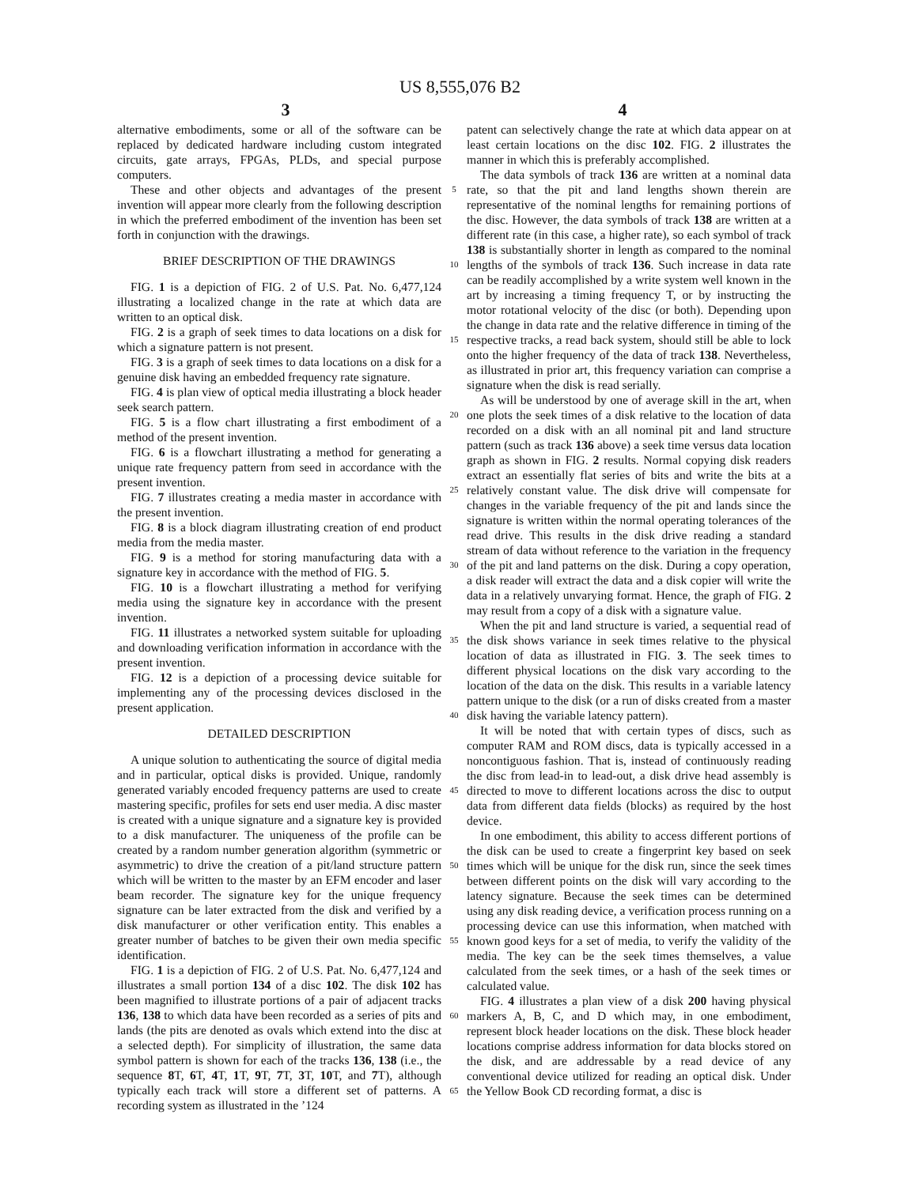US 8,555,076 B2
3 4
alternative embodiments, some or all of the software can be replaced by dedicated hardware including custom integrated circuits, gate arrays, FPGAs, PLDs, and special purpose computers.
These and other objects and advantages of the present invention will appear more clearly from the following description in which the preferred embodiment of the invention has been set forth in conjunction with the drawings.
BRIEF DESCRIPTION OF THE DRAWINGS
FIG. 1 is a depiction of FIG. 2 of U.S. Pat. No. 6,477,124 illustrating a localized change in the rate at which data are written to an optical disk.
FIG. 2 is a graph of seek times to data locations on a disk for which a signature pattern is not present.
FIG. 3 is a graph of seek times to data locations on a disk for a genuine disk having an embedded frequency rate signature.
FIG. 4 is plan view of optical media illustrating a block header seek search pattern.
FIG. 5 is a flow chart illustrating a first embodiment of a method of the present invention.
FIG. 6 is a flowchart illustrating a method for generating a unique rate frequency pattern from seed in accordance with the present invention.
FIG. 7 illustrates creating a media master in accordance with the present invention.
FIG. 8 is a block diagram illustrating creation of end product media from the media master.
FIG. 9 is a method for storing manufacturing data with a signature key in accordance with the method of FIG. 5.
FIG. 10 is a flowchart illustrating a method for verifying media using the signature key in accordance with the present invention.
FIG. 11 illustrates a networked system suitable for uploading and downloading verification information in accordance with the present invention.
FIG. 12 is a depiction of a processing device suitable for implementing any of the processing devices disclosed in the present application.
DETAILED DESCRIPTION
A unique solution to authenticating the source of digital media and in particular, optical disks is provided. Unique, randomly generated variably encoded frequency patterns are used to create mastering specific, profiles for sets end user media. A disc master is created with a unique signature and a signature key is provided to a disk manufacturer. The uniqueness of the profile can be created by a random number generation algorithm (symmetric or asymmetric) to drive the creation of a pit/land structure pattern which will be written to the master by an EFM encoder and laser beam recorder. The signature key for the unique frequency signature can be later extracted from the disk and verified by a disk manufacturer or other verification entity. This enables a greater number of batches to be given their own media specific identification.
FIG. 1 is a depiction of FIG. 2 of U.S. Pat. No. 6,477,124 and illustrates a small portion 134 of a disc 102. The disk 102 has been magnified to illustrate portions of a pair of adjacent tracks 136, 138 to which data have been recorded as a series of pits and lands (the pits are denoted as ovals which extend into the disc at a selected depth). For simplicity of illustration, the same data symbol pattern is shown for each of the tracks 136, 138 (i.e., the sequence 8 T, 6 T, 4 T, 1 T, 9 T, 7 T, 3 T, 10 T, and 7 T), although typically each track will store a different set of patterns. A recording system as illustrated in the ’124
5
10
15
20
25
30
35
40
45
50
55
60
65
patent can selectively change the rate at which data appear on at least certain locations on the disc 102. FIG. 2 illustrates the manner in which this is preferably accomplished.
The data symbols of track 136 are written at a nominal data rate, so that the pit and land lengths shown therein are representative of the nominal lengths for remaining portions of the disc. However, the data symbols of track 138 are written at a different rate (in this case, a higher rate), so each symbol of track 138 is substantially shorter in length as compared to the nominal lengths of the symbols of track 136. Such increase in data rate can be readily accomplished by a write system well known in the art by increasing a timing frequency T, or by instructing the motor rotational velocity of the disc (or both). Depending upon the change in data rate and the relative difference in timing of the respective tracks, a read back system, should still be able to lock onto the higher frequency of the data of track 138. Nevertheless, as illustrated in prior art, this frequency variation can comprise a signature when the disk is read serially.
As will be understood by one of average skill in the art, when one plots the seek times of a disk relative to the location of data recorded on a disk with an all nominal pit and land structure pattern (such as track 136 above) a seek time versus data location graph as shown in FIG. 2 results. Normal copying disk readers extract an essentially flat series of bits and write the bits at a relatively constant value. The disk drive will compensate for changes in the variable frequency of the pit and lands since the signature is written within the normal operating tolerances of the read drive. This results in the disk drive reading a standard stream of data without reference to the variation in the frequency of the pit and land patterns on the disk. During a copy operation, a disk reader will extract the data and a disk copier will write the data in a relatively unvarying format. Hence, the graph of FIG. 2 may result from a copy of a disk with a signature value.
When the pit and land structure is varied, a sequential read of the disk shows variance in seek times relative to the physical location of data as illustrated in FIG. 3. The seek times to different physical locations on the disk vary according to the location of the data on the disk. This results in a variable latency pattern unique to the disk (or a run of disks created from a master disk having the variable latency pattern).
It will be noted that with certain types of discs, such as computer RAM and ROM discs, data is typically accessed in a noncontiguous fashion. That is, instead of continuously reading the disc from lead-in to lead-out, a disk drive head assembly is directed to move to different locations across the disc to output data from different data fields (blocks) as required by the host device.
In one embodiment, this ability to access different portions of the disk can be used to create a fingerprint key based on seek times which will be unique for the disk run, since the seek times between different points on the disk will vary according to the latency signature. Because the seek times can be determined using any disk reading device, a verification process running on a processing device can use this information, when matched with known good keys for a set of media, to verify the validity of the media. The key can be the seek times themselves, a value calculated from the seek times, or a hash of the seek times or calculated value.
FIG. 4 illustrates a plan view of a disk 200 having physical markers A, B, C, and D which may, in one embodiment, represent block header locations on the disk. These block header locations comprise address information for data blocks stored on the disk, and are addressable by a read device of any conventional device utilized for reading an optical disk. Under the Yellow Book CD recording format, a disc is